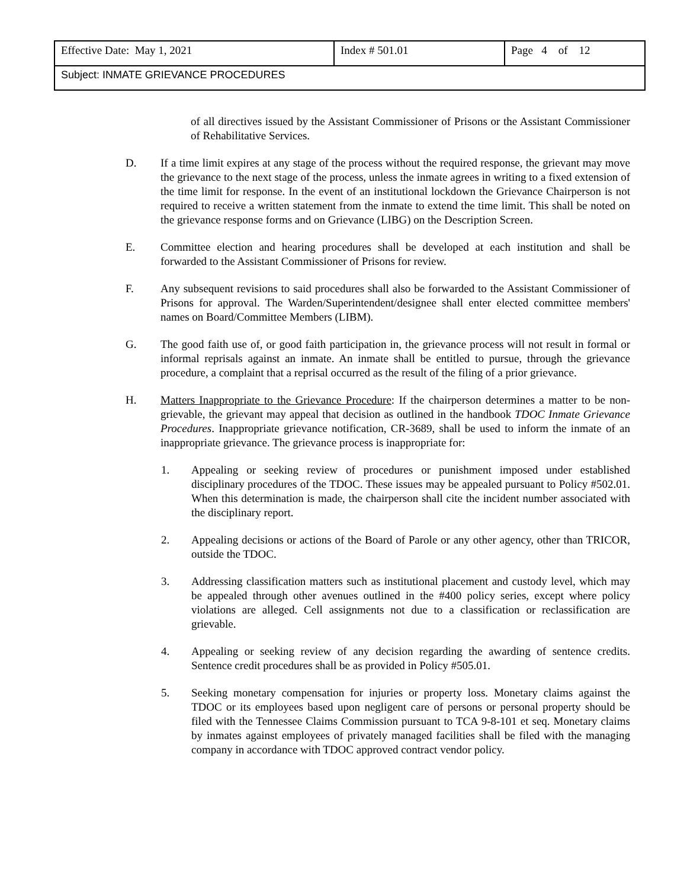| Effective Date: May 1, 2021 | Index # 501.01 | Page 4 of 12 |
| Subject: INMATE GRIEVANCE PROCEDURES | | |
of all directives issued by the Assistant Commissioner of Prisons or the Assistant Commissioner of Rehabilitative Services.
D. If a time limit expires at any stage of the process without the required response, the grievant may move the grievance to the next stage of the process, unless the inmate agrees in writing to a fixed extension of the time limit for response. In the event of an institutional lockdown the Grievance Chairperson is not required to receive a written statement from the inmate to extend the time limit. This shall be noted on the grievance response forms and on Grievance (LIBG) on the Description Screen.
E. Committee election and hearing procedures shall be developed at each institution and shall be forwarded to the Assistant Commissioner of Prisons for review.
F. Any subsequent revisions to said procedures shall also be forwarded to the Assistant Commissioner of Prisons for approval. The Warden/Superintendent/designee shall enter elected committee members' names on Board/Committee Members (LIBM).
G. The good faith use of, or good faith participation in, the grievance process will not result in formal or informal reprisals against an inmate. An inmate shall be entitled to pursue, through the grievance procedure, a complaint that a reprisal occurred as the result of the filing of a prior grievance.
H. Matters Inappropriate to the Grievance Procedure: If the chairperson determines a matter to be non-grievable, the grievant may appeal that decision as outlined in the handbook TDOC Inmate Grievance Procedures. Inappropriate grievance notification, CR-3689, shall be used to inform the inmate of an inappropriate grievance. The grievance process is inappropriate for:
1. Appealing or seeking review of procedures or punishment imposed under established disciplinary procedures of the TDOC. These issues may be appealed pursuant to Policy #502.01. When this determination is made, the chairperson shall cite the incident number associated with the disciplinary report.
2. Appealing decisions or actions of the Board of Parole or any other agency, other than TRICOR, outside the TDOC.
3. Addressing classification matters such as institutional placement and custody level, which may be appealed through other avenues outlined in the #400 policy series, except where policy violations are alleged. Cell assignments not due to a classification or reclassification are grievable.
4. Appealing or seeking review of any decision regarding the awarding of sentence credits. Sentence credit procedures shall be as provided in Policy #505.01.
5. Seeking monetary compensation for injuries or property loss. Monetary claims against the TDOC or its employees based upon negligent care of persons or personal property should be filed with the Tennessee Claims Commission pursuant to TCA 9-8-101 et seq. Monetary claims by inmates against employees of privately managed facilities shall be filed with the managing company in accordance with TDOC approved contract vendor policy.